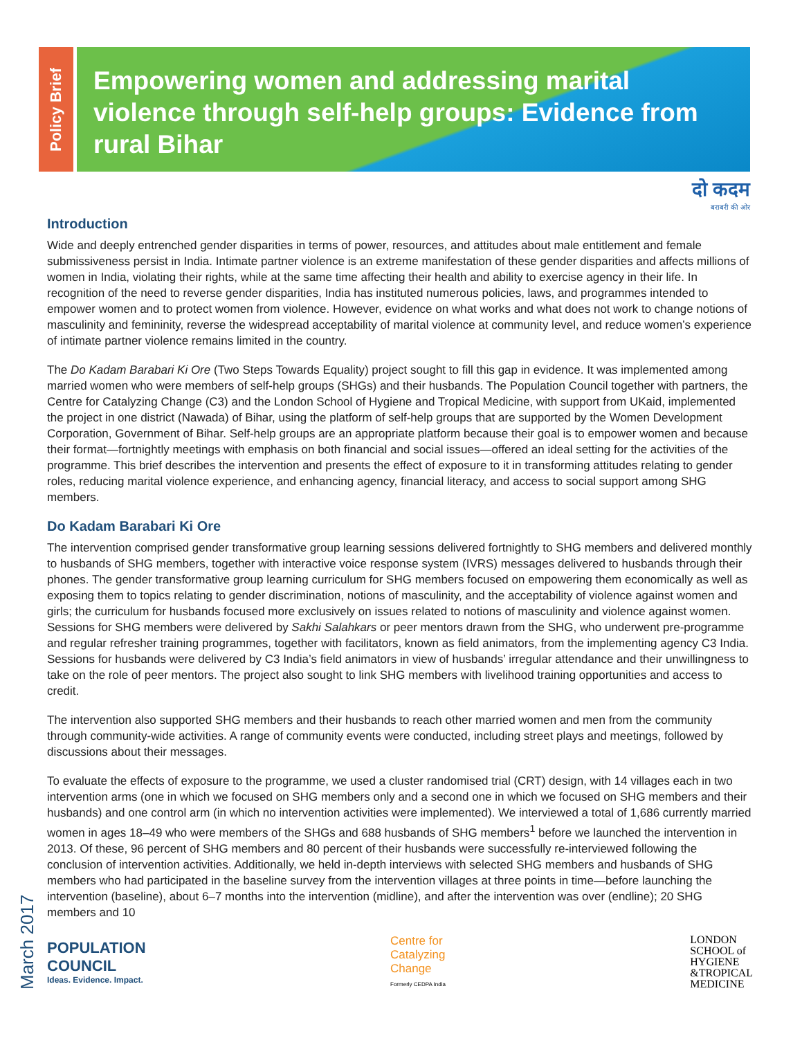Policy Brief
Empowering women and addressing marital violence through self-help groups: Evidence from rural Bihar
दो कदम
बराबरी की ओर
Introduction
Wide and deeply entrenched gender disparities in terms of power, resources, and attitudes about male entitlement and female submissiveness persist in India. Intimate partner violence is an extreme manifestation of these gender disparities and affects millions of women in India, violating their rights, while at the same time affecting their health and ability to exercise agency in their life. In recognition of the need to reverse gender disparities, India has instituted numerous policies, laws, and programmes intended to empower women and to protect women from violence. However, evidence on what works and what does not work to change notions of masculinity and femininity, reverse the widespread acceptability of marital violence at community level, and reduce women’s experience of intimate partner violence remains limited in the country.
The Do Kadam Barabari Ki Ore (Two Steps Towards Equality) project sought to fill this gap in evidence. It was implemented among married women who were members of self-help groups (SHGs) and their husbands. The Population Council together with partners, the Centre for Catalyzing Change (C3) and the London School of Hygiene and Tropical Medicine, with support from UKaid, implemented the project in one district (Nawada) of Bihar, using the platform of self-help groups that are supported by the Women Development Corporation, Government of Bihar. Self-help groups are an appropriate platform because their goal is to empower women and because their format—fortnightly meetings with emphasis on both financial and social issues—offered an ideal setting for the activities of the programme. This brief describes the intervention and presents the effect of exposure to it in transforming attitudes relating to gender roles, reducing marital violence experience, and enhancing agency, financial literacy, and access to social support among SHG members.
Do Kadam Barabari Ki Ore
The intervention comprised gender transformative group learning sessions delivered fortnightly to SHG members and delivered monthly to husbands of SHG members, together with interactive voice response system (IVRS) messages delivered to husbands through their phones. The gender transformative group learning curriculum for SHG members focused on empowering them economically as well as exposing them to topics relating to gender discrimination, notions of masculinity, and the acceptability of violence against women and girls; the curriculum for husbands focused more exclusively on issues related to notions of masculinity and violence against women. Sessions for SHG members were delivered by Sakhi Salahkars or peer mentors drawn from the SHG, who underwent pre-programme and regular refresher training programmes, together with facilitators, known as field animators, from the implementing agency C3 India. Sessions for husbands were delivered by C3 India’s field animators in view of husbands’ irregular attendance and their unwillingness to take on the role of peer mentors. The project also sought to link SHG members with livelihood training opportunities and access to credit.
The intervention also supported SHG members and their husbands to reach other married women and men from the community through community-wide activities. A range of community events were conducted, including street plays and meetings, followed by discussions about their messages.
To evaluate the effects of exposure to the programme, we used a cluster randomised trial (CRT) design, with 14 villages each in two intervention arms (one in which we focused on SHG members only and a second one in which we focused on SHG members and their husbands) and one control arm (in which no intervention activities were implemented). We interviewed a total of 1,686 currently married women in ages 18–49 who were members of the SHGs and 688 husbands of SHG members<sup>1</sup> before we launched the intervention in 2013. Of these, 96 percent of SHG members and 80 percent of their husbands were successfully re-interviewed following the conclusion of intervention activities. Additionally, we held in-depth interviews with selected SHG members and husbands of SHG members who had participated in the baseline survey from the intervention villages at three points in time—before launching the intervention (baseline), about 6–7 months into the intervention (midline), and after the intervention was over (endline); 20 SHG members and 10
March 2017
POPULATION
COUNCIL
Ideas. Evidence. Impact.
Centre for
Catalyzing
Change
Formerly CEDPA India
LONDON
SCHOOL of
HYGIENE
&TROPICAL
MEDICINE